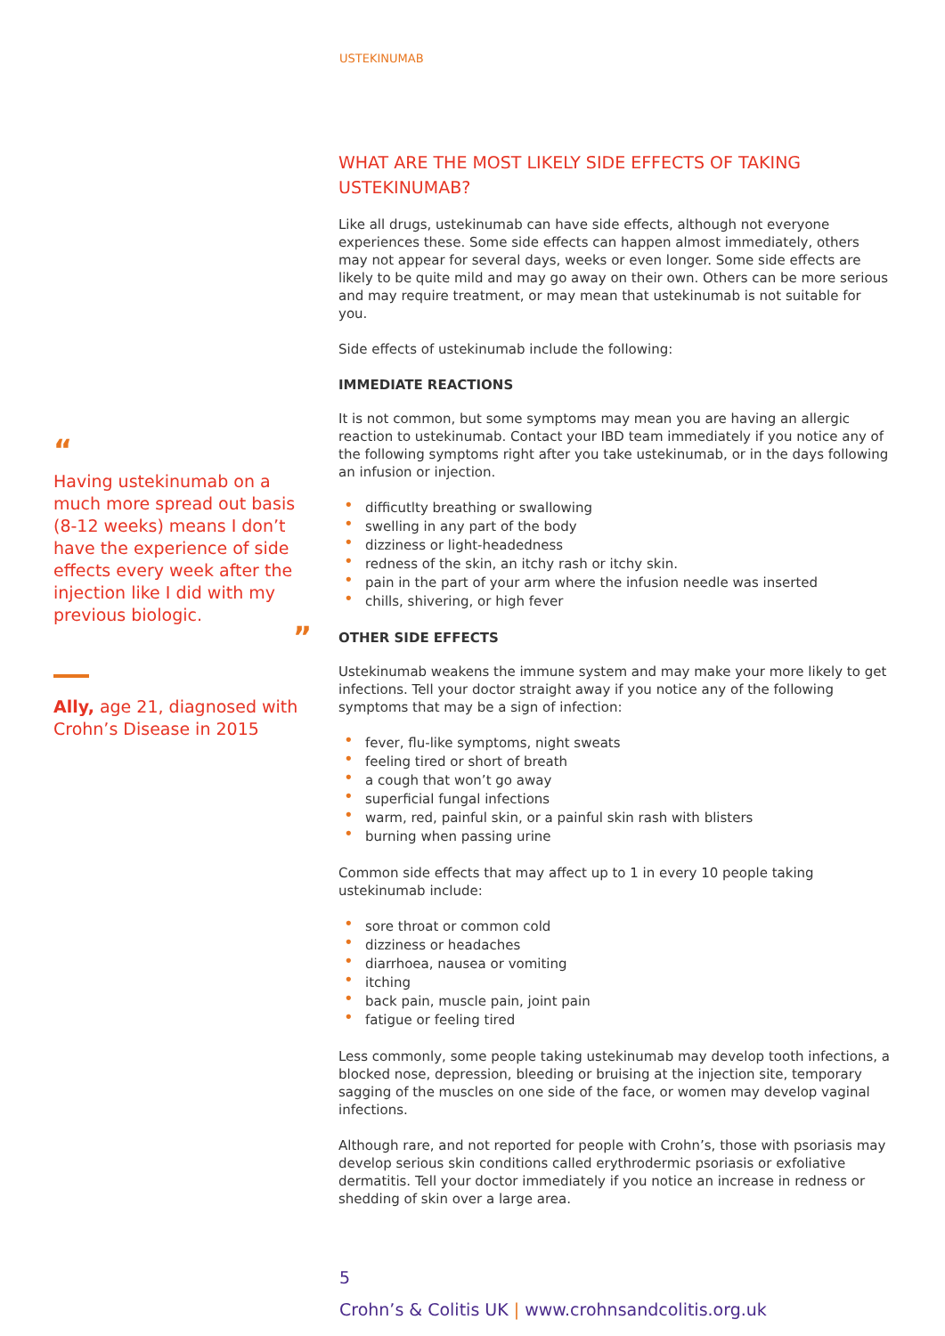USTEKINUMAB
“
Having ustekinumab on a much more spread out basis (8-12 weeks) means I don’t have the experience of side effects every week after the injection like I did with my previous biologic.
”
Ally, age 21, diagnosed with Crohn’s Disease in 2015
WHAT ARE THE MOST LIKELY SIDE EFFECTS OF TAKING USTEKINUMAB?
Like all drugs, ustekinumab can have side effects, although not everyone experiences these. Some side effects can happen almost immediately, others may not appear for several days, weeks or even longer. Some side effects are likely to be quite mild and may go away on their own. Others can be more serious and may require treatment, or may mean that ustekinumab is not suitable for you.
Side effects of ustekinumab include the following:
IMMEDIATE REACTIONS
It is not common, but some symptoms may mean you are having an allergic reaction to ustekinumab. Contact your IBD team immediately if you notice any of the following symptoms right after you take ustekinumab, or in the days following an infusion or injection.
• difficutlty breathing or swallowing
• swelling in any part of the body
• dizziness or light-headedness
• redness of the skin, an itchy rash or itchy skin.
• pain in the part of your arm where the infusion needle was inserted
• chills, shivering, or high fever
OTHER SIDE EFFECTS
Ustekinumab weakens the immune system and may make your more likely to get infections. Tell your doctor straight away if you notice any of the following symptoms that may be a sign of infection:
• fever, flu-like symptoms, night sweats
• feeling tired or short of breath
• a cough that won’t go away
• superficial fungal infections
• warm, red, painful skin, or a painful skin rash with blisters
• burning when passing urine
Common side effects that may affect up to 1 in every 10 people taking ustekinumab include:
• sore throat or common cold
• dizziness or headaches
• diarrhoea, nausea or vomiting
• itching
• back pain, muscle pain, joint pain
• fatigue or feeling tired
Less commonly, some people taking ustekinumab may develop tooth infections, a blocked nose, depression, bleeding or bruising at the injection site, temporary sagging of the muscles on one side of the face, or women may develop vaginal infections.
Although rare, and not reported for people with Crohn’s, those with psoriasis may develop serious skin conditions called erythrodermic psoriasis or exfoliative dermatitis. Tell your doctor immediately if you notice an increase in redness or shedding of skin over a large area.
5
Crohn’s & Colitis UK | www.crohnsandcolitis.org.uk